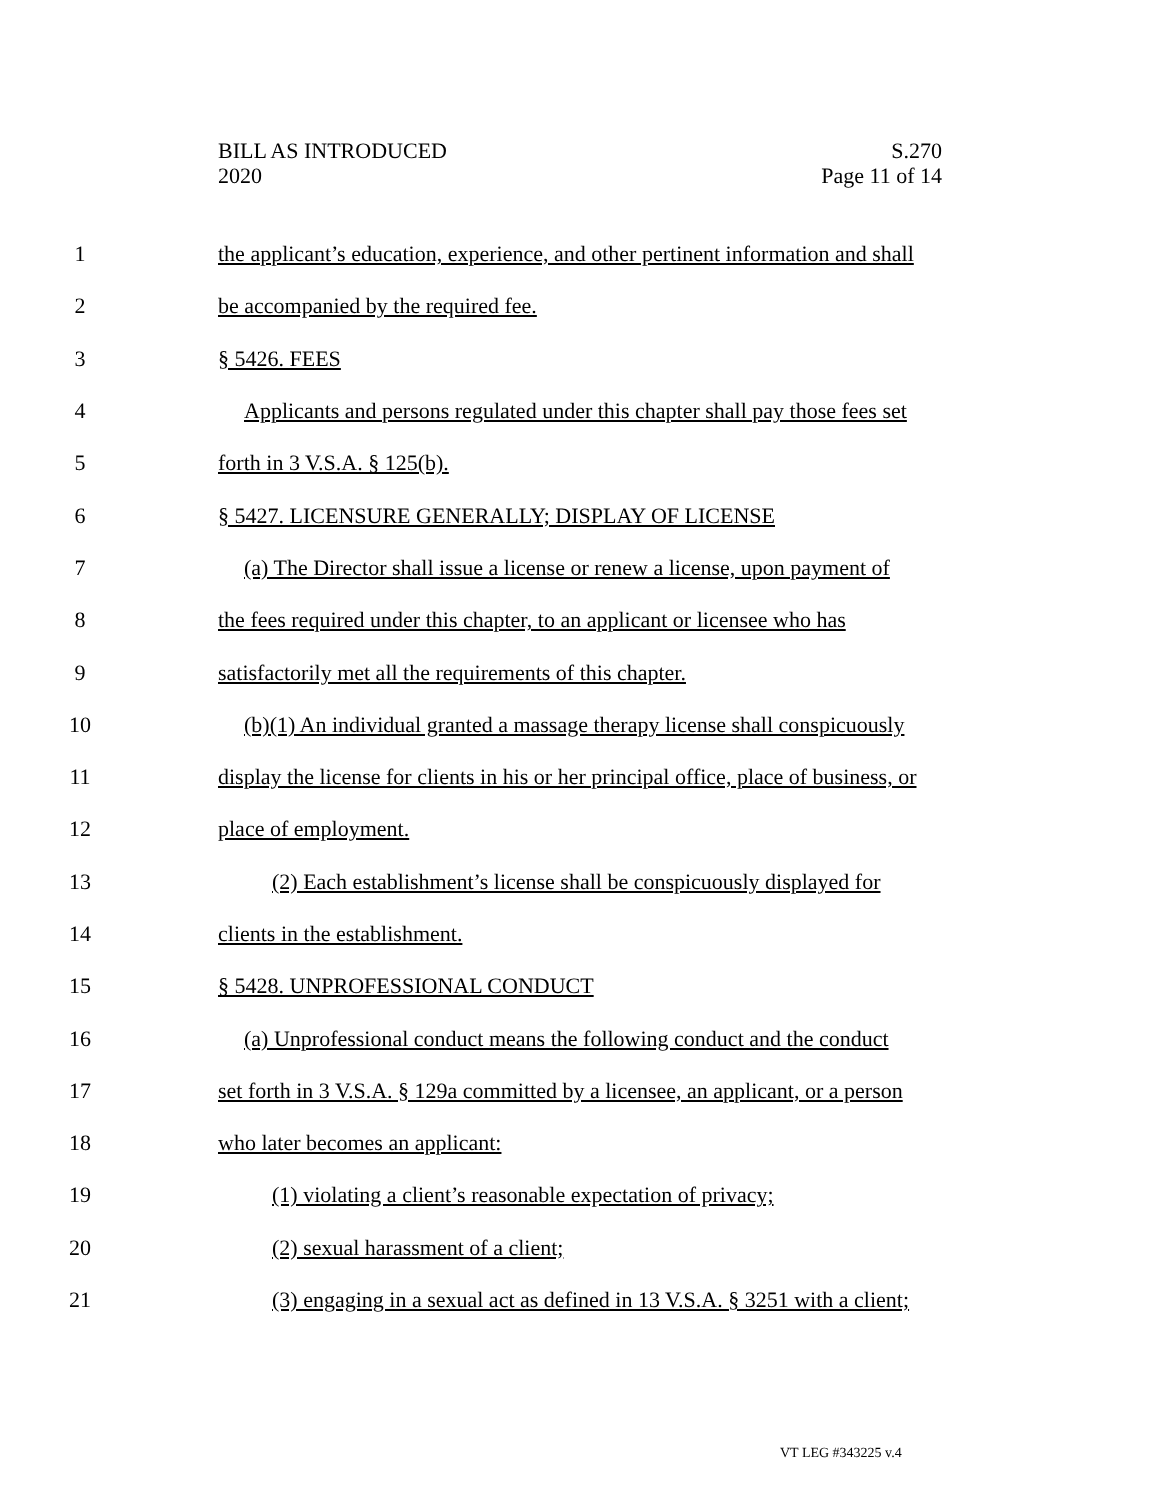BILL AS INTRODUCED
2020
S.270
Page 11 of 14
1 the applicant’s education, experience, and other pertinent information and shall
2 be accompanied by the required fee.
3 § 5426. FEES
4 Applicants and persons regulated under this chapter shall pay those fees set
5 forth in 3 V.S.A. § 125(b).
6 § 5427. LICENSURE GENERALLY; DISPLAY OF LICENSE
7 (a) The Director shall issue a license or renew a license, upon payment of
8 the fees required under this chapter, to an applicant or licensee who has
9 satisfactorily met all the requirements of this chapter.
10 (b)(1) An individual granted a massage therapy license shall conspicuously
11 display the license for clients in his or her principal office, place of business, or
12 place of employment.
13 (2) Each establishment’s license shall be conspicuously displayed for
14 clients in the establishment.
15 § 5428. UNPROFESSIONAL CONDUCT
16 (a) Unprofessional conduct means the following conduct and the conduct
17 set forth in 3 V.S.A. § 129a committed by a licensee, an applicant, or a person
18 who later becomes an applicant:
19 (1) violating a client’s reasonable expectation of privacy;
20 (2) sexual harassment of a client;
21 (3) engaging in a sexual act as defined in 13 V.S.A. § 3251 with a client;
VT LEG #343225 v.4